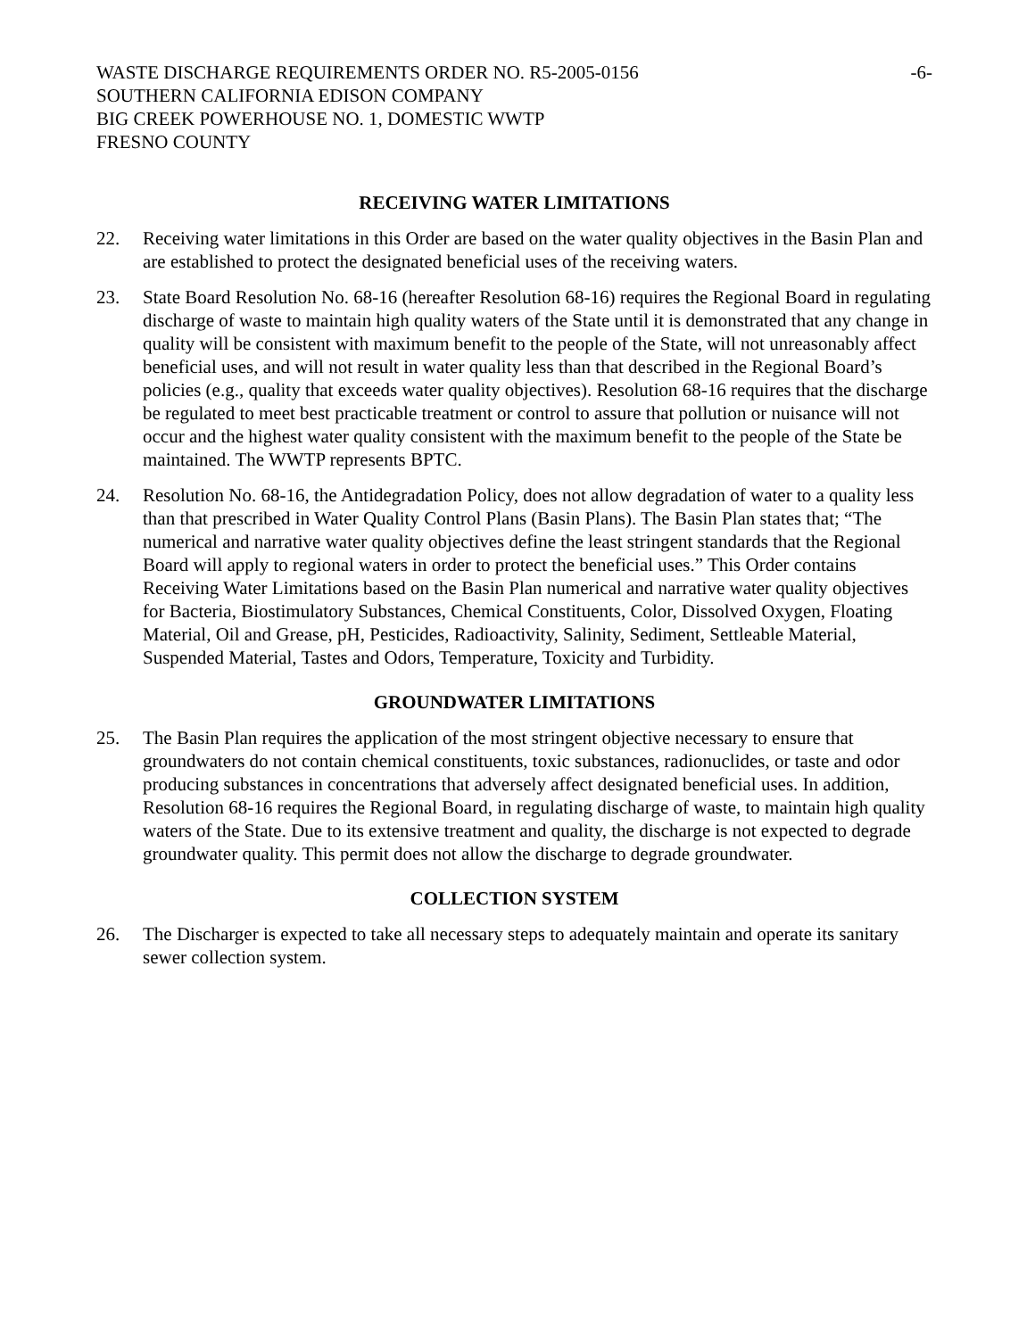WASTE DISCHARGE REQUIREMENTS ORDER NO. R5-2005-0156 -6-
SOUTHERN CALIFORNIA EDISON COMPANY
BIG CREEK POWERHOUSE NO. 1, DOMESTIC WWTP
FRESNO COUNTY
RECEIVING WATER LIMITATIONS
22. Receiving water limitations in this Order are based on the water quality objectives in the Basin Plan and are established to protect the designated beneficial uses of the receiving waters.
23. State Board Resolution No. 68-16 (hereafter Resolution 68-16) requires the Regional Board in regulating discharge of waste to maintain high quality waters of the State until it is demonstrated that any change in quality will be consistent with maximum benefit to the people of the State, will not unreasonably affect beneficial uses, and will not result in water quality less than that described in the Regional Board’s policies (e.g., quality that exceeds water quality objectives). Resolution 68-16 requires that the discharge be regulated to meet best practicable treatment or control to assure that pollution or nuisance will not occur and the highest water quality consistent with the maximum benefit to the people of the State be maintained. The WWTP represents BPTC.
24. Resolution No. 68-16, the Antidegradation Policy, does not allow degradation of water to a quality less than that prescribed in Water Quality Control Plans (Basin Plans). The Basin Plan states that; “The numerical and narrative water quality objectives define the least stringent standards that the Regional Board will apply to regional waters in order to protect the beneficial uses.” This Order contains Receiving Water Limitations based on the Basin Plan numerical and narrative water quality objectives for Bacteria, Biostimulatory Substances, Chemical Constituents, Color, Dissolved Oxygen, Floating Material, Oil and Grease, pH, Pesticides, Radioactivity, Salinity, Sediment, Settleable Material, Suspended Material, Tastes and Odors, Temperature, Toxicity and Turbidity.
GROUNDWATER LIMITATIONS
25. The Basin Plan requires the application of the most stringent objective necessary to ensure that groundwaters do not contain chemical constituents, toxic substances, radionuclides, or taste and odor producing substances in concentrations that adversely affect designated beneficial uses. In addition, Resolution 68-16 requires the Regional Board, in regulating discharge of waste, to maintain high quality waters of the State. Due to its extensive treatment and quality, the discharge is not expected to degrade groundwater quality. This permit does not allow the discharge to degrade groundwater.
COLLECTION SYSTEM
26. The Discharger is expected to take all necessary steps to adequately maintain and operate its sanitary sewer collection system.